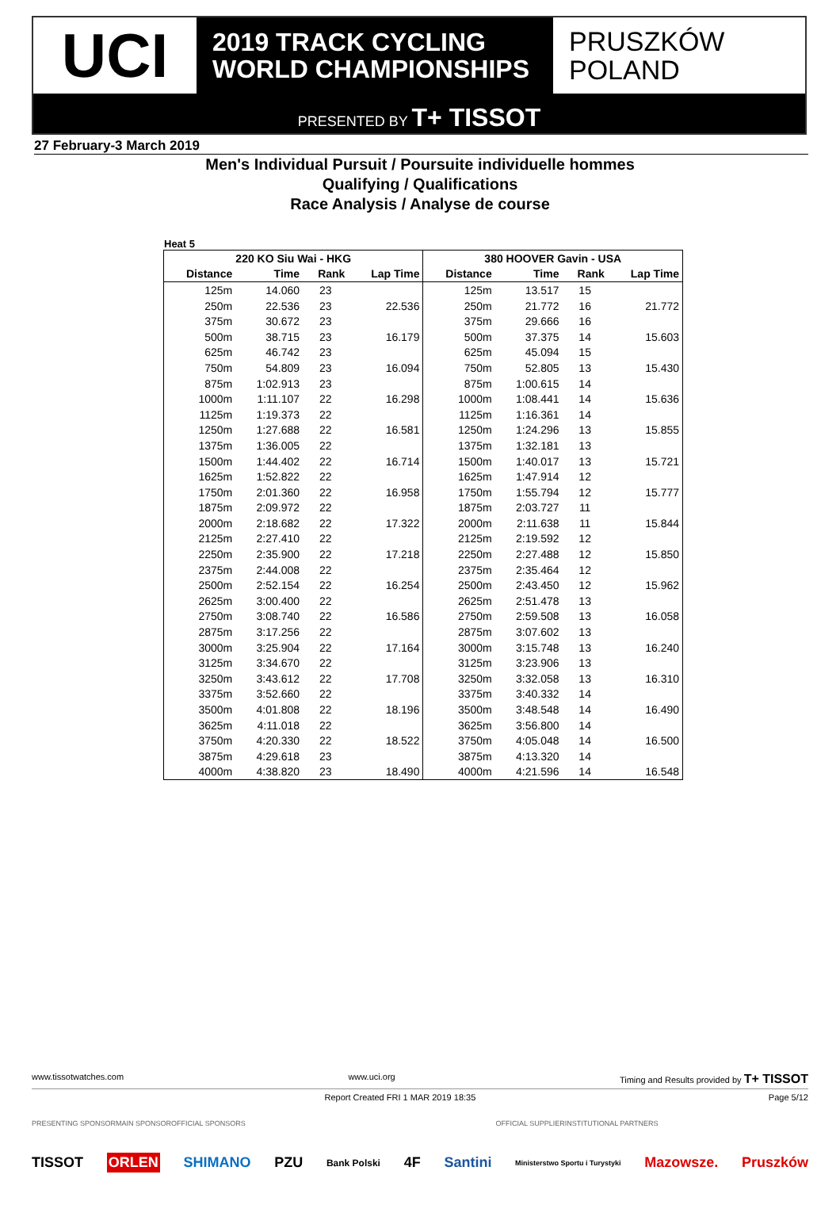UCI
2019 TRACK CYCLING
WORLD CHAMPIONSHIPS
PRUSZKÓW
POLAND
PRESENTED BY T+ TISSOT
27 February-3 March 2019
Men's Individual Pursuit / Poursuite individuelle hommes
Qualifying / Qualifications
Race Analysis / Analyse de course
Heat 5
| 220 KO Siu Wai - HKG | | | | 380 HOOVER Gavin - USA | | | |
| --- | --- | --- | --- | --- | --- | --- | --- |
| Distance | Time | Rank | Lap Time | Distance | Time | Rank | Lap Time |
| 125m | 14.060 | 23 | | 125m | 13.517 | 15 | |
| 250m | 22.536 | 23 | 22.536 | 250m | 21.772 | 16 | 21.772 |
| 375m | 30.672 | 23 | | 375m | 29.666 | 16 | |
| 500m | 38.715 | 23 | 16.179 | 500m | 37.375 | 14 | 15.603 |
| 625m | 46.742 | 23 | | 625m | 45.094 | 15 | |
| 750m | 54.809 | 23 | 16.094 | 750m | 52.805 | 13 | 15.430 |
| 875m | 1:02.913 | 23 | | 875m | 1:00.615 | 14 | |
| 1000m | 1:11.107 | 22 | 16.298 | 1000m | 1:08.441 | 14 | 15.636 |
| 1125m | 1:19.373 | 22 | | 1125m | 1:16.361 | 14 | |
| 1250m | 1:27.688 | 22 | 16.581 | 1250m | 1:24.296 | 13 | 15.855 |
| 1375m | 1:36.005 | 22 | | 1375m | 1:32.181 | 13 | |
| 1500m | 1:44.402 | 22 | 16.714 | 1500m | 1:40.017 | 13 | 15.721 |
| 1625m | 1:52.822 | 22 | | 1625m | 1:47.914 | 12 | |
| 1750m | 2:01.360 | 22 | 16.958 | 1750m | 1:55.794 | 12 | 15.777 |
| 1875m | 2:09.972 | 22 | | 1875m | 2:03.727 | 11 | |
| 2000m | 2:18.682 | 22 | 17.322 | 2000m | 2:11.638 | 11 | 15.844 |
| 2125m | 2:27.410 | 22 | | 2125m | 2:19.592 | 12 | |
| 2250m | 2:35.900 | 22 | 17.218 | 2250m | 2:27.488 | 12 | 15.850 |
| 2375m | 2:44.008 | 22 | | 2375m | 2:35.464 | 12 | |
| 2500m | 2:52.154 | 22 | 16.254 | 2500m | 2:43.450 | 12 | 15.962 |
| 2625m | 3:00.400 | 22 | | 2625m | 2:51.478 | 13 | |
| 2750m | 3:08.740 | 22 | 16.586 | 2750m | 2:59.508 | 13 | 16.058 |
| 2875m | 3:17.256 | 22 | | 2875m | 3:07.602 | 13 | |
| 3000m | 3:25.904 | 22 | 17.164 | 3000m | 3:15.748 | 13 | 16.240 |
| 3125m | 3:34.670 | 22 | | 3125m | 3:23.906 | 13 | |
| 3250m | 3:43.612 | 22 | 17.708 | 3250m | 3:32.058 | 13 | 16.310 |
| 3375m | 3:52.660 | 22 | | 3375m | 3:40.332 | 14 | |
| 3500m | 4:01.808 | 22 | 18.196 | 3500m | 3:48.548 | 14 | 16.490 |
| 3625m | 4:11.018 | 22 | | 3625m | 3:56.800 | 14 | |
| 3750m | 4:20.330 | 22 | 18.522 | 3750m | 4:05.048 | 14 | 16.500 |
| 3875m | 4:29.618 | 23 | | 3875m | 4:13.320 | 14 | |
| 4000m | 4:38.820 | 23 | 18.490 | 4000m | 4:21.596 | 14 | 16.548 |
www.tissotwatches.com www.uci.org Timing and Results provided by T+ TISSOT
Report Created FRI 1 MAR 2019 18:35 Page 5/12
PRESENTING SPONSOR MAIN SPONSOR OFFICIAL SPONSORS OFFICIAL SUPPLIER INSTITUTIONAL PARTNERS
TISSOT ORLEN SHIMANO PZU Bank Polski 4F Santini Ministerstwo Sportu i Turystyki Mazowsze. Pruszków